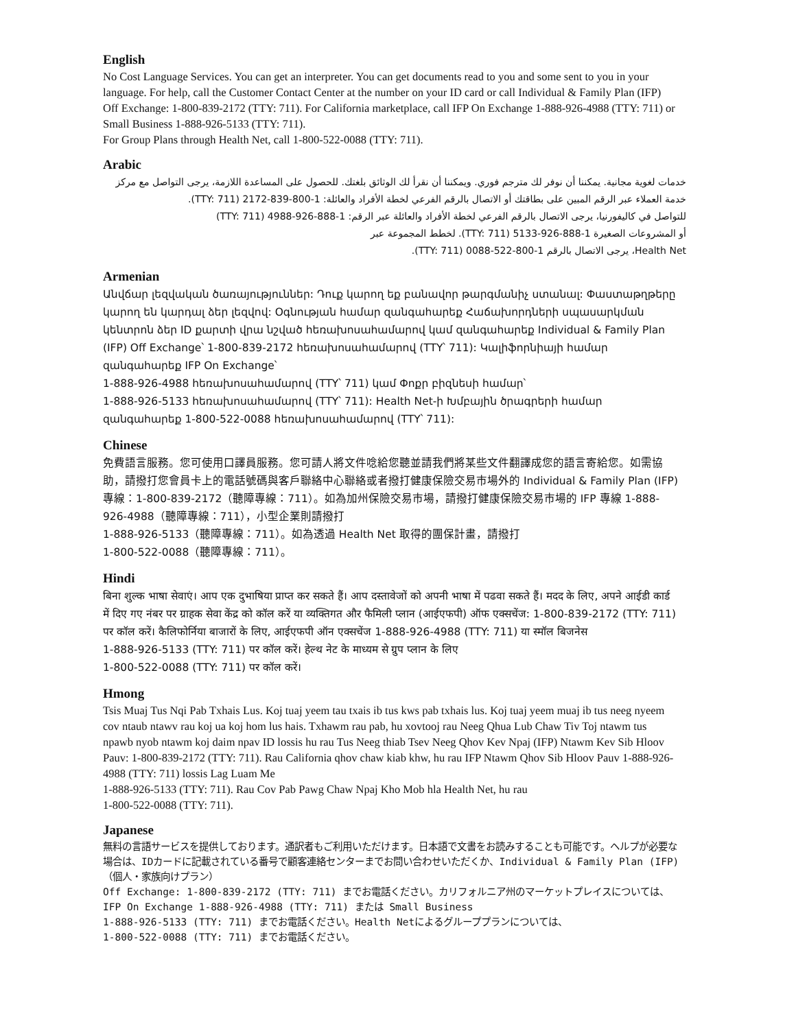English
No Cost Language Services. You can get an interpreter. You can get documents read to you and some sent to you in your language. For help, call the Customer Contact Center at the number on your ID card or call Individual & Family Plan (IFP) Off Exchange: 1-800-839-2172 (TTY: 711). For California marketplace, call IFP On Exchange 1-888-926-4988 (TTY: 711) or Small Business 1-888-926-5133 (TTY: 711).
For Group Plans through Health Net, call 1-800-522-0088 (TTY: 711).
Arabic
خدمات لغوية مجانية. يمكننا أن نوفر لك مترجم فوري. ويمكننا أن نقرأ لك الوثائق بلغتك. للحصول على المساعدة اللازمة، يرجى التواصل مع مركز خدمة العملاء عبر الرقم المبين على بطاقتك أو الاتصال بالرقم الفرعي لخطة الأفراد والعائلة: 1-800-839-2172 (TTY: 711).
للتواصل في كاليفورنيا، يرجى الاتصال بالرقم الفرعي لخطة الأفراد والعائلة عبر الرقم: 1-888-926-4988 (TTY: 711)
أو المشروعات الصغيرة 1-888-926-5133 (TTY: 711). لخطط المجموعة عبر
Health Net، يرجى الاتصال بالرقم 1-800-522-0088 (TTY: 711).
Armenian
Անվճար լեզվական ծառայություններ: Դուք կարող եք բանավոր թարգմանիչ ստանալ: Փաստաթղթերը կարող են կարդալ ձեր լեզվով: Օգնության համար զանգահարեք Հաճախորդների սպասարկման կենտրոն ձեր ID քարտի վրա նշված հեռախոսահամարով կամ զանգահարեք Individual & Family Plan (IFP) Off Exchange՝ 1-800-839-2172 հեռախոսահամարով (TTY՝ 711): Կալիֆորնիայի համար զանգահարեք IFP On Exchange՝
1-888-926-4988 հեռախոսահամարով (TTY՝ 711) կամ Փոքր բիզնեսի համար՝
1-888-926-5133 հեռախոսահամարով (TTY՝ 711): Health Net-ի Խմբային ծրագրերի համար զանգահարեք 1-800-522-0088 հեռախոսահամարով (TTY՝ 711):
Chinese
免費語言服務。您可使用口譯員服務。您可請人將文件唸給您聽並請我們將某些文件翻譯成您的語言寄給您。如需協助，請撥打您會員卡上的電話號碼與客戶聯絡中心聯絡或者撥打健康保險交易市場外的 Individual & Family Plan (IFP) 專線：1-800-839-2172（聽障專線：711）。如為加州保險交易市場，請撥打健康保險交易市場的 IFP 專線 1-888-926-4988（聽障專線：711），小型企業則請撥打
1-888-926-5133（聽障專線：711）。如為透過 Health Net 取得的團保計畫，請撥打
1-800-522-0088（聽障專線：711）。
Hindi
बिना शुल्क भाषा सेवाएं। आप एक दुभाषिया प्राप्त कर सकते हैं। आप दस्तावेजों को अपनी भाषा में पढवा सकते हैं। मदद के लिए, अपने आईडी कार्ड में दिए गए नंबर पर ग्राहक सेवा केंद्र को कॉल करें या व्यक्तिगत और फैमिली प्लान (आईएफपी) ऑफ एक्सचेंज: 1-800-839-2172 (TTY: 711) पर कॉल करें। कैलिफोर्निया बाजारों के लिए, आईएफपी ऑन एक्सचेंज 1-888-926-4988 (TTY: 711) या स्मॉल बिजनेस
1-888-926-5133 (TTY: 711) पर कॉल करें। हेल्थ नेट के माध्यम से ग्रुप प्लान के लिए
1-800-522-0088 (TTY: 711) पर कॉल करें।
Hmong
Tsis Muaj Tus Nqi Pab Txhais Lus. Koj tuaj yeem tau txais ib tus kws pab txhais lus. Koj tuaj yeem muaj ib tus neeg nyeem cov ntaub ntawv rau koj ua koj hom lus hais. Txhawm rau pab, hu xovtooj rau Neeg Qhua Lub Chaw Tiv Toj ntawm tus npawb nyob ntawm koj daim npav ID lossis hu rau Tus Neeg thiab Tsev Neeg Qhov Kev Npaj (IFP) Ntawm Kev Sib Hloov Pauv: 1-800-839-2172 (TTY: 711). Rau California qhov chaw kiab khw, hu rau IFP Ntawm Qhov Sib Hloov Pauv 1-888-926-4988 (TTY: 711) lossis Lag Luam Me
1-888-926-5133 (TTY: 711). Rau Cov Pab Pawg Chaw Npaj Kho Mob hla Health Net, hu rau
1-800-522-0088 (TTY: 711).
Japanese
無料の言語サービスを提供しております。通訳者もご利用いただけます。日本語で文書をお読みすることも可能です。ヘルプが必要な場合は、IDカードに記載されている番号で顧客連絡センターまでお問い合わせいただくか、Individual & Family Plan (IFP)（個人・家族向けプラン）
Off Exchange: 1-800-839-2172 (TTY: 711) までお電話ください。カリフォルニア州のマーケットプレイスについては、IFP On Exchange 1-888-926-4988 (TTY: 711) または Small Business
1-888-926-5133 (TTY: 711) までお電話ください。Health Netによるグループプランについては、
1-800-522-0088 (TTY: 711) までお電話ください。